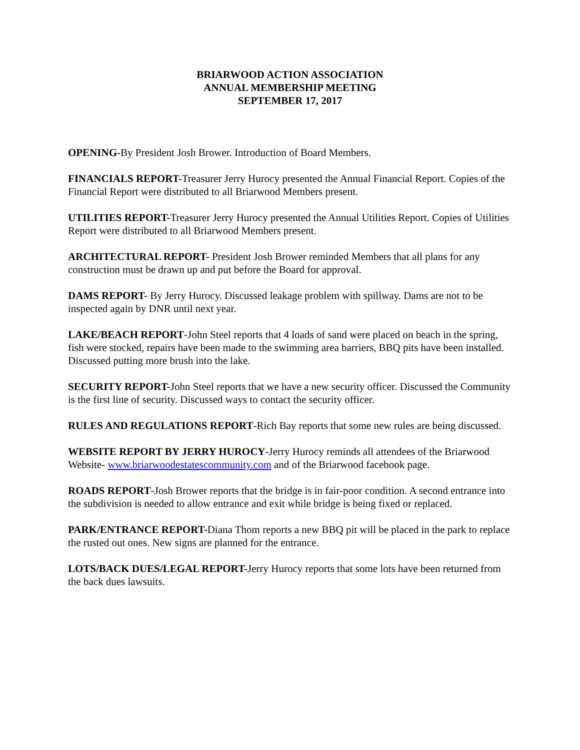BRIARWOOD ACTION ASSOCIATION
ANNUAL MEMBERSHIP MEETING
SEPTEMBER 17, 2017
OPENING-By President Josh Brower. Introduction of Board Members.
FINANCIALS REPORT-Treasurer Jerry Hurocy presented the Annual Financial Report. Copies of the Financial Report were distributed to all Briarwood Members present.
UTILITIES REPORT-Treasurer Jerry Hurocy presented the Annual Utilities Report. Copies of Utilities Report were distributed to all Briarwood Members present.
ARCHITECTURAL REPORT- President Josh Brower reminded Members that all plans for any construction must be drawn up and put before the Board for approval.
DAMS REPORT- By Jerry Hurocy. Discussed leakage problem with spillway. Dams are not to be inspected again by DNR until next year.
LAKE/BEACH REPORT-John Steel reports that 4 loads of sand were placed on beach in the spring, fish were stocked, repairs have been made to the swimming area barriers, BBQ pits have been installed. Discussed putting more brush into the lake.
SECURITY REPORT-John Steel reports that we have a new security officer. Discussed the Community is the first line of security. Discussed ways to contact the security officer.
RULES AND REGULATIONS REPORT-Rich Bay reports that some new rules are being discussed.
WEBSITE REPORT BY JERRY HUROCY-Jerry Hurocy reminds all attendees of the Briarwood Website- www.briarwoodestatescommunity.com and of the Briarwood facebook page.
ROADS REPORT-Josh Brower reports that the bridge is in fair-poor condition. A second entrance into the subdivision is needed to allow entrance and exit while bridge is being fixed or replaced.
PARK/ENTRANCE REPORT-Diana Thom reports a new BBQ pit will be placed in the park to replace the rusted out ones. New signs are planned for the entrance.
LOTS/BACK DUES/LEGAL REPORT-Jerry Hurocy reports that some lots have been returned from the back dues lawsuits.